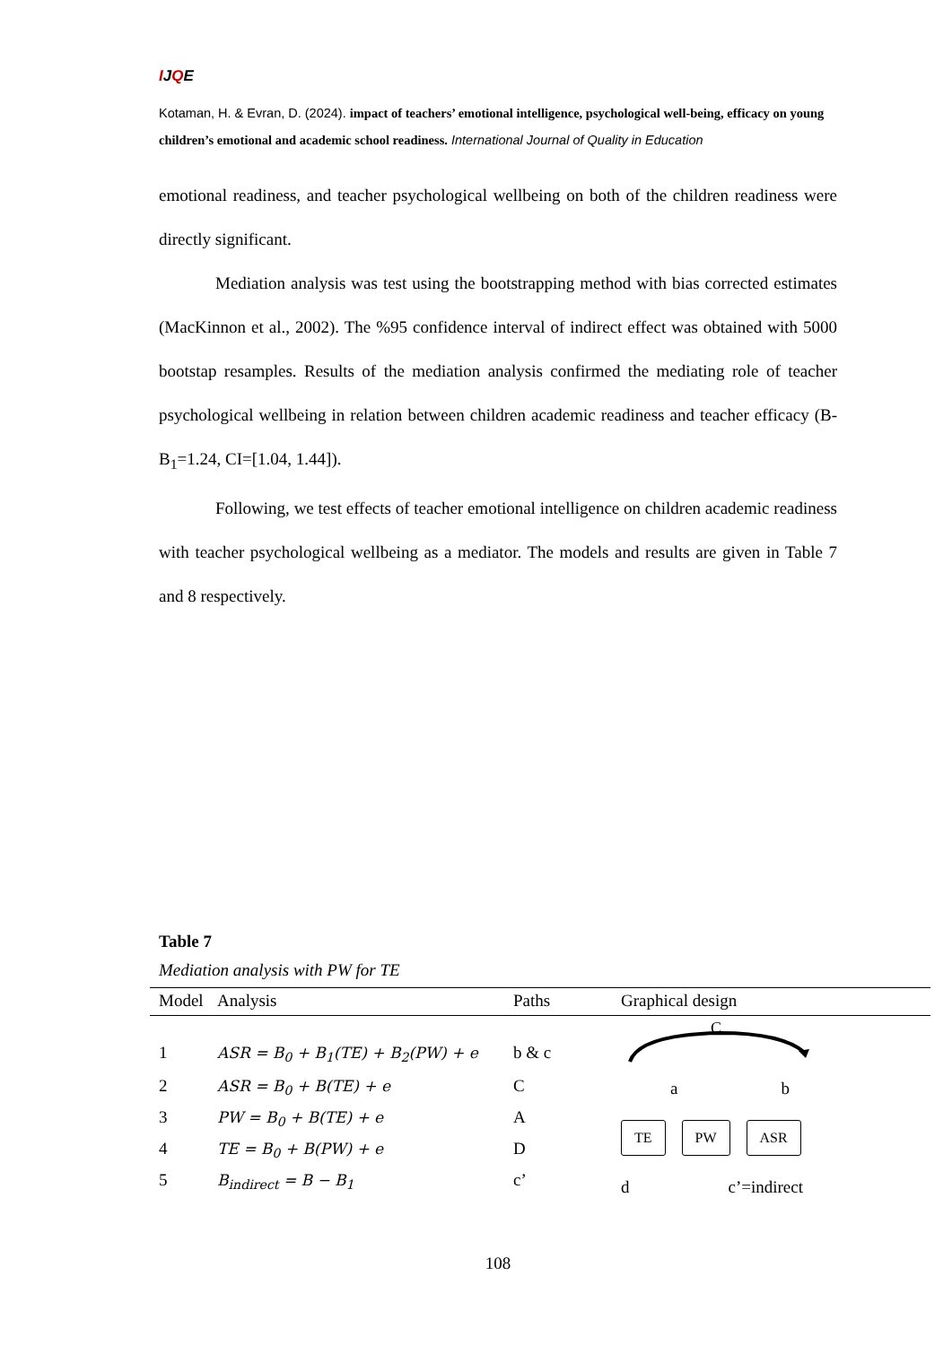IJQE
Kotaman, H. & Evran, D. (2024). impact of teachers’ emotional intelligence, psychological well-being, efficacy on young children’s emotional and academic school readiness. International Journal of Quality in Education
emotional readiness, and teacher psychological wellbeing on both of the children readiness were directly significant.
Mediation analysis was test using the bootstrapping method with bias corrected estimates (MacKinnon et al., 2002). The %95 confidence interval of indirect effect was obtained with 5000 bootstap resamples. Results of the mediation analysis confirmed the mediating role of teacher psychological wellbeing in relation between children academic readiness and teacher efficacy (B-B<sub>1</sub>=1.24, CI=[1.04, 1.44]).
Following, we test effects of teacher emotional intelligence on children academic readiness with teacher psychological wellbeing as a mediator. The models and results are given in Table 7 and 8 respectively.
Table 7
Mediation analysis with PW for TE
| Model | Analysis | Paths | Graphical design |
| --- | --- | --- | --- |
| 1 | ASR = B<sub>0</sub> + B<sub>1</sub>(TE) + B<sub>2</sub>(PW) + e | b & c | C a b TE PW ASR d c’=indirect |
| 2 | ASR = B<sub>0</sub> + B(TE) + e | C | |
| 3 | PW = B<sub>0</sub> + B(TE) + e | A | |
| 4 | TE = B<sub>0</sub> + B(PW) + e | D | |
| 5 | B<sub>indirect</sub> = B − B<sub>1</sub> | c’ | |
108